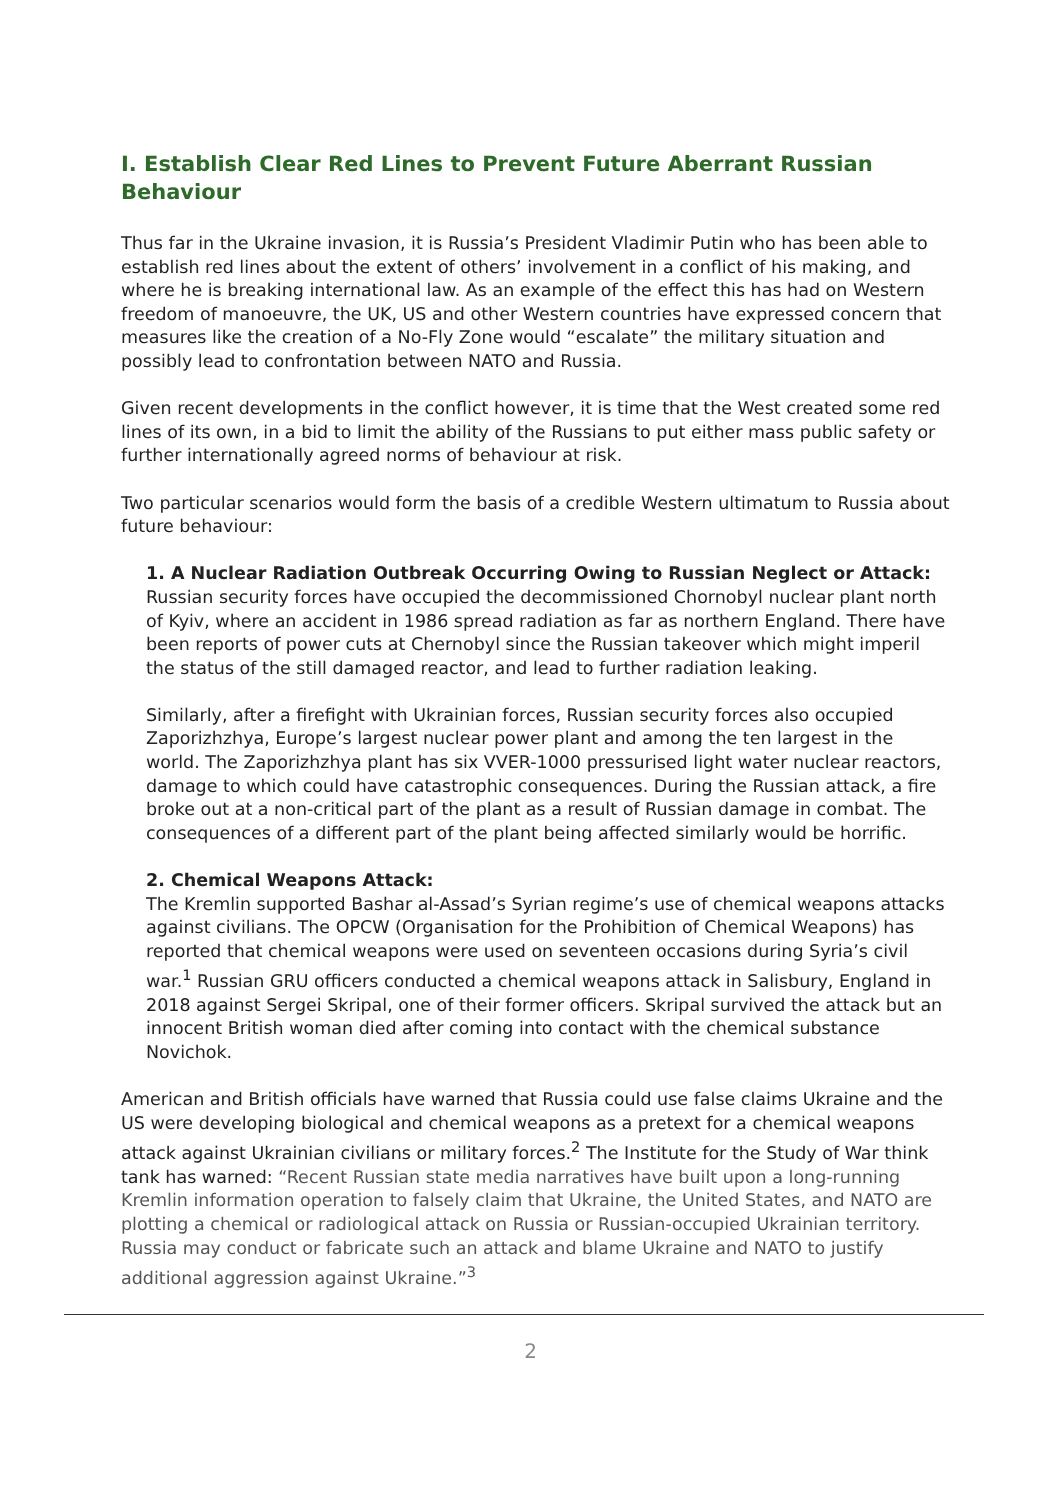I. Establish Clear Red Lines to Prevent Future Aberrant Russian Behaviour
Thus far in the Ukraine invasion, it is Russia’s President Vladimir Putin who has been able to establish red lines about the extent of others’ involvement in a conflict of his making, and where he is breaking international law. As an example of the effect this has had on Western freedom of manoeuvre, the UK, US and other Western countries have expressed concern that measures like the creation of a No-Fly Zone would “escalate” the military situation and possibly lead to confrontation between NATO and Russia.
Given recent developments in the conflict however, it is time that the West created some red lines of its own, in a bid to limit the ability of the Russians to put either mass public safety or further internationally agreed norms of behaviour at risk.
Two particular scenarios would form the basis of a credible Western ultimatum to Russia about future behaviour:
1. A Nuclear Radiation Outbreak Occurring Owing to Russian Neglect or Attack:
Russian security forces have occupied the decommissioned Chornobyl nuclear plant north of Kyiv, where an accident in 1986 spread radiation as far as northern England. There have been reports of power cuts at Chernobyl since the Russian takeover which might imperil the status of the still damaged reactor, and lead to further radiation leaking.
Similarly, after a firefight with Ukrainian forces, Russian security forces also occupied Zaporizhzhya, Europe’s largest nuclear power plant and among the ten largest in the world. The Zaporizhzhya plant has six VVER-1000 pressurised light water nuclear reactors, damage to which could have catastrophic consequences. During the Russian attack, a fire broke out at a non-critical part of the plant as a result of Russian damage in combat. The consequences of a different part of the plant being affected similarly would be horrific.
2. Chemical Weapons Attack:
The Kremlin supported Bashar al-Assad’s Syrian regime’s use of chemical weapons attacks against civilians. The OPCW (Organisation for the Prohibition of Chemical Weapons) has reported that chemical weapons were used on seventeen occasions during Syria’s civil war.<sup>1</sup> Russian GRU officers conducted a chemical weapons attack in Salisbury, England in 2018 against Sergei Skripal, one of their former officers. Skripal survived the attack but an innocent British woman died after coming into contact with the chemical substance Novichok.
American and British officials have warned that Russia could use false claims Ukraine and the US were developing biological and chemical weapons as a pretext for a chemical weapons attack against Ukrainian civilians or military forces.<sup>2</sup> The Institute for the Study of War think tank has warned: “Recent Russian state media narratives have built upon a long-running Kremlin information operation to falsely claim that Ukraine, the United States, and NATO are plotting a chemical or radiological attack on Russia or Russian-occupied Ukrainian territory. Russia may conduct or fabricate such an attack and blame Ukraine and NATO to justify additional aggression against Ukraine.”<sup>3</sup>
2